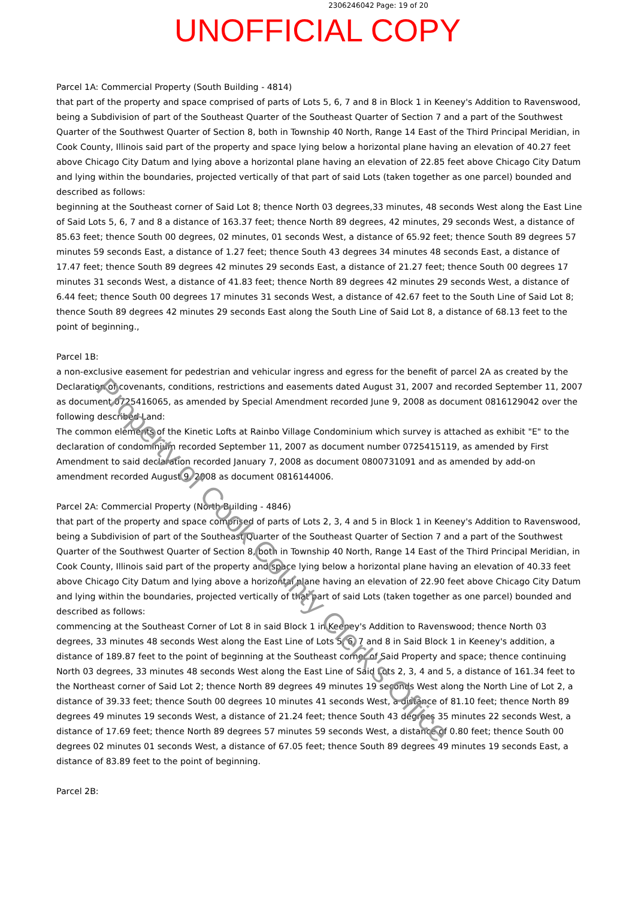2306246042 Page: 19 of 20
UNOFFICIAL COPY
Parcel 1A: Commercial Property (South Building - 4814)
that part of the property and space comprised of parts of Lots 5, 6, 7 and 8 in Block 1 in Keeney's Addition to Ravenswood, being a Subdivision of part of the Southeast Quarter of the Southeast Quarter of Section 7 and a part of the Southwest Quarter of the Southwest Quarter of Section 8, both in Township 40 North, Range 14 East of the Third Principal Meridian, in Cook County, Illinois said part of the property and space lying below a horizontal plane having an elevation of 40.27 feet above Chicago City Datum and lying above a horizontal plane having an elevation of 22.85 feet above Chicago City Datum and lying within the boundaries, projected vertically of that part of said Lots (taken together as one parcel) bounded and described as follows:
beginning at the Southeast corner of Said Lot 8; thence North 03 degrees,33 minutes, 48 seconds West along the East Line of Said Lots 5, 6, 7 and 8 a distance of 163.37 feet; thence North 89 degrees, 42 minutes, 29 seconds West, a distance of 85.63 feet; thence South 00 degrees, 02 minutes, 01 seconds West, a distance of 65.92 feet; thence South 89 degrees 57 minutes 59 seconds East, a distance of 1.27 feet; thence South 43 degrees 34 minutes 48 seconds East, a distance of 17.47 feet; thence South 89 degrees 42 minutes 29 seconds East, a distance of 21.27 feet; thence South 00 degrees 17 minutes 31 seconds West, a distance of 41.83 feet; thence North 89 degrees 42 minutes 29 seconds West, a distance of 6.44 feet; thence South 00 degrees 17 minutes 31 seconds West, a distance of 42.67 feet to the South Line of Said Lot 8; thence South 89 degrees 42 minutes 29 seconds East along the South Line of Said Lot 8, a distance of 68.13 feet to the point of beginning.,
Parcel 1B:
a non-exclusive easement for pedestrian and vehicular ingress and egress for the benefit of parcel 2A as created by the Declaration of covenants, conditions, restrictions and easements dated August 31, 2007 and recorded September 11, 2007 as document 0725416065, as amended by Special Amendment recorded June 9, 2008 as document 0816129042 over the following described Land:
The common elements of the Kinetic Lofts at Rainbo Village Condominium which survey is attached as exhibit "E" to the declaration of condominium recorded September 11, 2007 as document number 0725415119, as amended by First Amendment to said declaration recorded January 7, 2008 as document 0800731091 and as amended by add-on amendment recorded August 9, 2008 as document 0816144006.
Parcel 2A: Commercial Property (North Building - 4846)
that part of the property and space comprised of parts of Lots 2, 3, 4 and 5 in Block 1 in Keeney's Addition to Ravenswood, being a Subdivision of part of the Southeast Quarter of the Southeast Quarter of Section 7 and a part of the Southwest Quarter of the Southwest Quarter of Section 8, both in Township 40 North, Range 14 East of the Third Principal Meridian, in Cook County, Illinois said part of the property and space lying below a horizontal plane having an elevation of 40.33 feet above Chicago City Datum and lying above a horizontal plane having an elevation of 22.90 feet above Chicago City Datum and lying within the boundaries, projected vertically of that part of said Lots (taken together as one parcel) bounded and described as follows:
commencing at the Southeast Corner of Lot 8 in said Block 1 in Keeney's Addition to Ravenswood; thence North 03 degrees, 33 minutes 48 seconds West along the East Line of Lots 5, 6, 7 and 8 in Said Block 1 in Keeney's addition, a distance of 189.87 feet to the point of beginning at the Southeast corner of Said Property and space; thence continuing North 03 degrees, 33 minutes 48 seconds West along the East Line of Said Lots 2, 3, 4 and 5, a distance of 161.34 feet to the Northeast corner of Said Lot 2; thence North 89 degrees 49 minutes 19 seconds West along the North Line of Lot 2, a distance of 39.33 feet; thence South 00 degrees 10 minutes 41 seconds West, a distance of 81.10 feet; thence North 89 degrees 49 minutes 19 seconds West, a distance of 21.24 feet; thence South 43 degrees 35 minutes 22 seconds West, a distance of 17.69 feet; thence North 89 degrees 57 minutes 59 seconds West, a distance of 0.80 feet; thence South 00 degrees 02 minutes 01 seconds West, a distance of 67.05 feet; thence South 89 degrees 49 minutes 19 seconds East, a distance of 83.89 feet to the point of beginning.
Parcel 2B:
Property of Cook County Clerk's Office